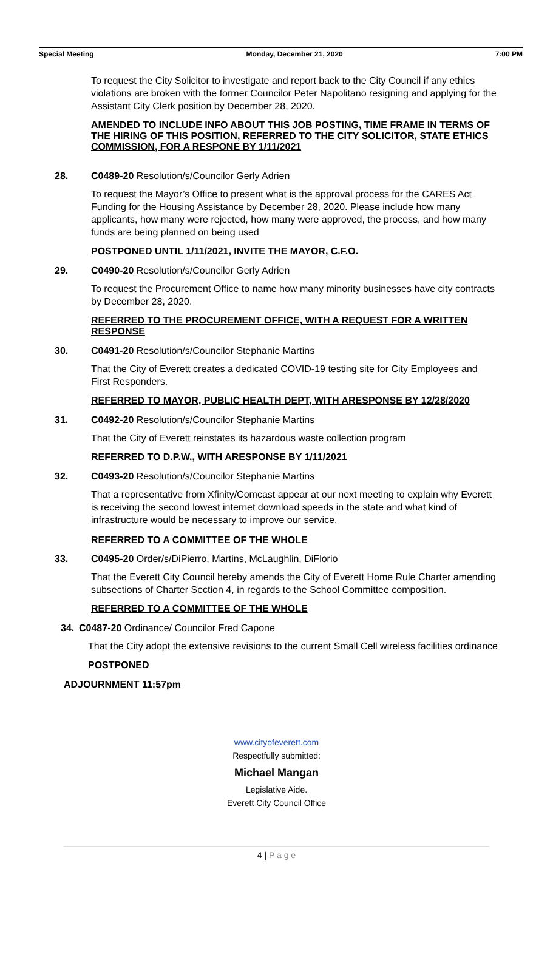Special Meeting Monday, December 21, 2020 7:00 PM
To request the City Solicitor to investigate and report back to the City Council if any ethics violations are broken with the former Councilor Peter Napolitano resigning and applying for the Assistant City Clerk position by December 28, 2020.
AMENDED TO INCLUDE INFO ABOUT THIS JOB POSTING, TIME FRAME IN TERMS OF THE HIRING OF THIS POSITION, REFERRED TO THE CITY SOLICITOR, STATE ETHICS COMMISSION, FOR A RESPONE BY 1/11/2021
28. C0489-20 Resolution/s/Councilor Gerly Adrien
To request the Mayor’s Office to present what is the approval process for the CARES Act Funding for the Housing Assistance by December 28, 2020. Please include how many applicants, how many were rejected, how many were approved, the process, and how many funds are being planned on being used
POSTPONED UNTIL 1/11/2021, INVITE THE MAYOR, C.F.O.
29. C0490-20 Resolution/s/Councilor Gerly Adrien
To request the Procurement Office to name how many minority businesses have city contracts by December 28, 2020.
REFERRED TO THE PROCUREMENT OFFICE, WITH A REQUEST FOR A WRITTEN RESPONSE
30. C0491-20 Resolution/s/Councilor Stephanie Martins
That the City of Everett creates a dedicated COVID-19 testing site for City Employees and First Responders.
REFERRED TO MAYOR, PUBLIC HEALTH DEPT, WITH ARESPONSE BY 12/28/2020
31. C0492-20 Resolution/s/Councilor Stephanie Martins
That the City of Everett reinstates its hazardous waste collection program
REFERRED TO D.P.W., WITH ARESPONSE BY 1/11/2021
32. C0493-20 Resolution/s/Councilor Stephanie Martins
That a representative from Xfinity/Comcast appear at our next meeting to explain why Everett is receiving the second lowest internet download speeds in the state and what kind of infrastructure would be necessary to improve our service.
REFERRED TO A COMMITTEE OF THE WHOLE
33. C0495-20 Order/s/DiPierro, Martins, McLaughlin, DiFlorio
That the Everett City Council hereby amends the City of Everett Home Rule Charter amending subsections of Charter Section 4, in regards to the School Committee composition.
REFERRED TO A COMMITTEE OF THE WHOLE
34. C0487-20 Ordinance/ Councilor Fred Capone
That the City adopt the extensive revisions to the current Small Cell wireless facilities ordinance
POSTPONED
ADJOURNMENT 11:57pm
www.cityofeverett.com
Respectfully submitted:
Michael Mangan
Legislative Aide.
Everett City Council Office
4 | P a g e